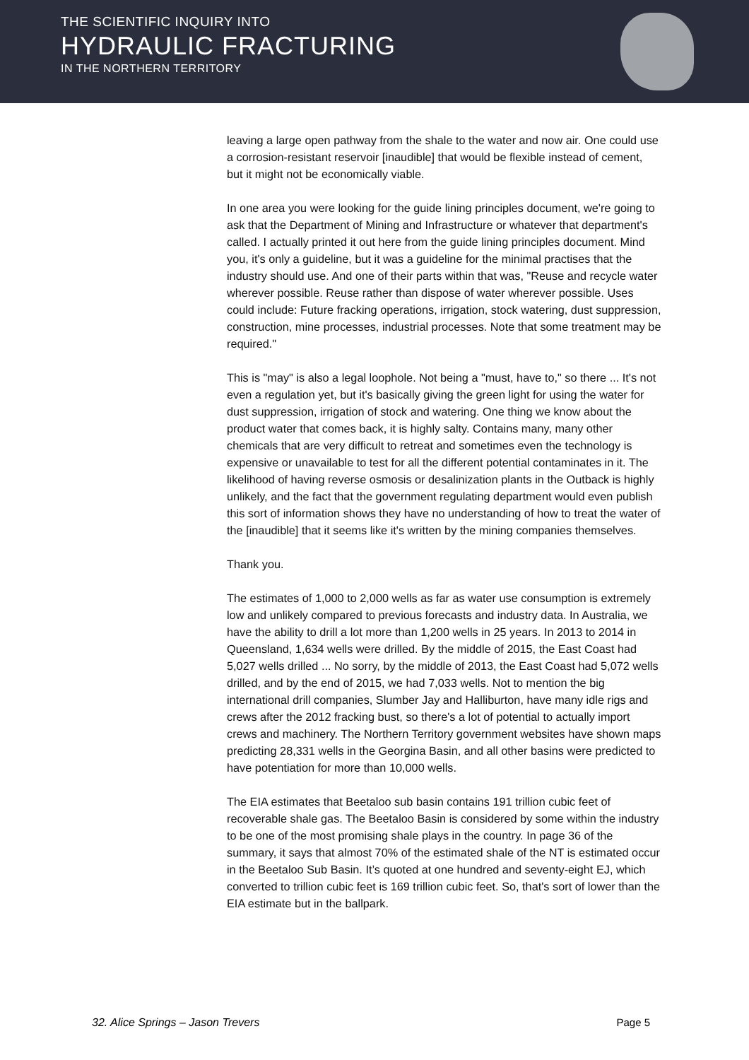THE SCIENTIFIC INQUIRY INTO
HYDRAULIC FRACTURING
IN THE NORTHERN TERRITORY
leaving a large open pathway from the shale to the water and now air. One could use a corrosion-resistant reservoir [inaudible] that would be flexible instead of cement, but it might not be economically viable.
In one area you were looking for the guide lining principles document, we're going to ask that the Department of Mining and Infrastructure or whatever that department's called. I actually printed it out here from the guide lining principles document. Mind you, it's only a guideline, but it was a guideline for the minimal practises that the industry should use. And one of their parts within that was, "Reuse and recycle water wherever possible. Reuse rather than dispose of water wherever possible. Uses could include: Future fracking operations, irrigation, stock watering, dust suppression, construction, mine processes, industrial processes. Note that some treatment may be required."
This is "may" is also a legal loophole. Not being a "must, have to," so there ... It's not even a regulation yet, but it's basically giving the green light for using the water for dust suppression, irrigation of stock and watering. One thing we know about the product water that comes back, it is highly salty. Contains many, many other chemicals that are very difficult to retreat and sometimes even the technology is expensive or unavailable to test for all the different potential contaminates in it. The likelihood of having reverse osmosis or desalinization plants in the Outback is highly unlikely, and the fact that the government regulating department would even publish this sort of information shows they have no understanding of how to treat the water of the [inaudible] that it seems like it's written by the mining companies themselves.
Thank you.
The estimates of 1,000 to 2,000 wells as far as water use consumption is extremely low and unlikely compared to previous forecasts and industry data. In Australia, we have the ability to drill a lot more than 1,200 wells in 25 years. In 2013 to 2014 in Queensland, 1,634 wells were drilled. By the middle of 2015, the East Coast had 5,027 wells drilled ... No sorry, by the middle of 2013, the East Coast had 5,072 wells drilled, and by the end of 2015, we had 7,033 wells. Not to mention the big international drill companies, Slumber Jay and Halliburton, have many idle rigs and crews after the 2012 fracking bust, so there's a lot of potential to actually import crews and machinery. The Northern Territory government websites have shown maps predicting 28,331 wells in the Georgina Basin, and all other basins were predicted to have potentiation for more than 10,000 wells.
The EIA estimates that Beetaloo sub basin contains 191 trillion cubic feet of recoverable shale gas. The Beetaloo Basin is considered by some within the industry to be one of the most promising shale plays in the country. In page 36 of the summary, it says that almost 70% of the estimated shale of the NT is estimated occur in the Beetaloo Sub Basin. It’s quoted at one hundred and seventy-eight EJ, which converted to trillion cubic feet is 169 trillion cubic feet. So, that's sort of lower than the EIA estimate but in the ballpark.
32. Alice Springs – Jason Trevers Page 5